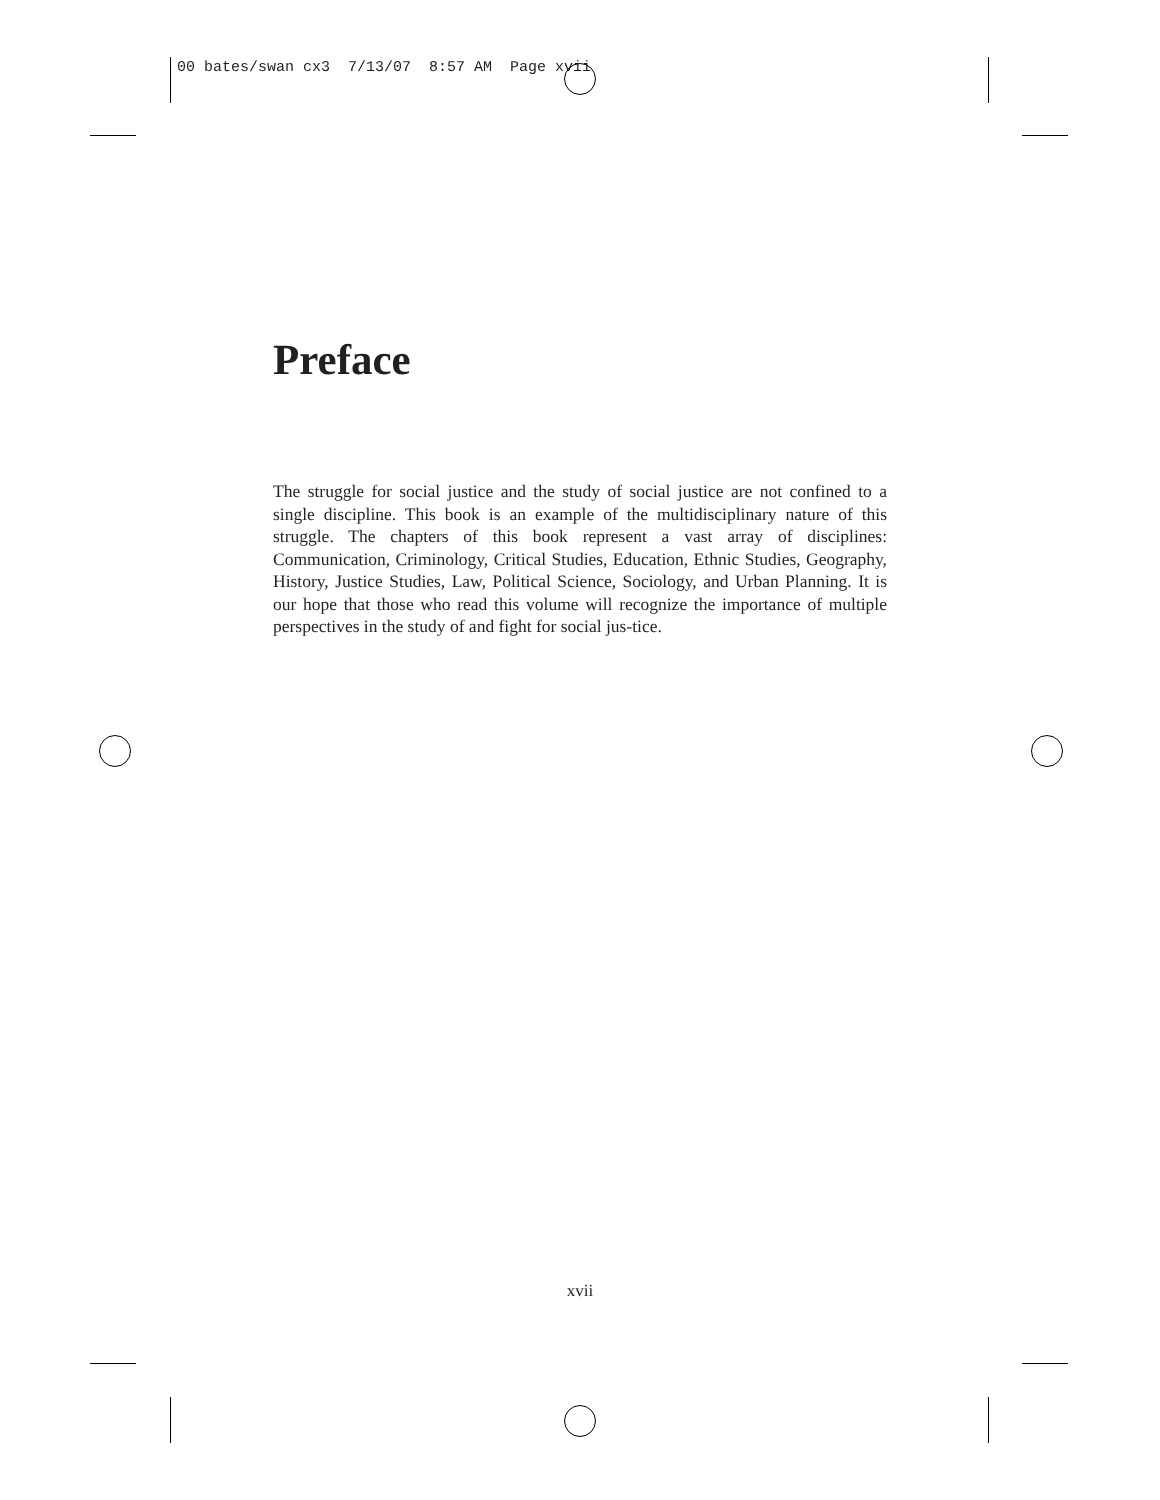00 bates/swan cx3 7/13/07 8:57 AM Page xvii
Preface
The struggle for social justice and the study of social justice are not confined to a single discipline. This book is an example of the multidisciplinary nature of this struggle. The chapters of this book represent a vast array of disciplines: Communication, Criminology, Critical Studies, Education, Ethnic Studies, Geography, History, Justice Studies, Law, Political Science, Sociology, and Urban Planning. It is our hope that those who read this volume will recognize the importance of multiple perspectives in the study of and fight for social jus-tice.
xvii